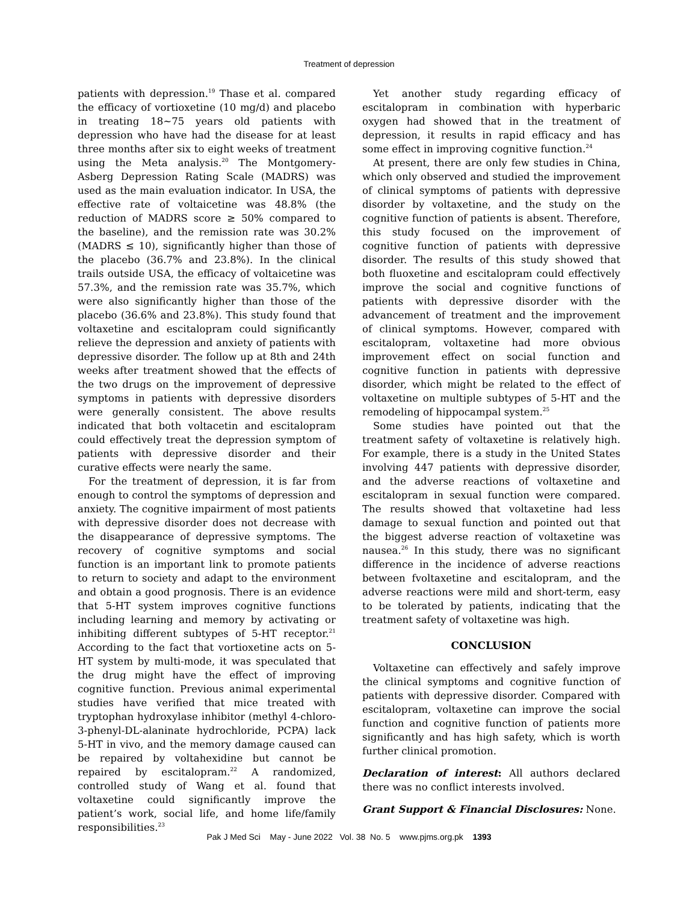Treatment of depression
patients with depression.<sup>19</sup> Thase et al. compared the efficacy of vortioxetine (10 mg/d) and placebo in treating 18~75 years old patients with depression who have had the disease for at least three months after six to eight weeks of treatment using the Meta analysis.<sup>20</sup> The Montgomery-Asberg Depression Rating Scale (MADRS) was used as the main evaluation indicator. In USA, the effective rate of voltaicetine was 48.8% (the reduction of MADRS score ≥ 50% compared to the baseline), and the remission rate was 30.2% (MADRS ≤ 10), significantly higher than those of the placebo (36.7% and 23.8%). In the clinical trails outside USA, the efficacy of voltaicetine was 57.3%, and the remission rate was 35.7%, which were also significantly higher than those of the placebo (36.6% and 23.8%). This study found that voltaxetine and escitalopram could significantly relieve the depression and anxiety of patients with depressive disorder. The follow up at 8th and 24th weeks after treatment showed that the effects of the two drugs on the improvement of depressive symptoms in patients with depressive disorders were generally consistent. The above results indicated that both voltacetin and escitalopram could effectively treat the depression symptom of patients with depressive disorder and their curative effects were nearly the same.
For the treatment of depression, it is far from enough to control the symptoms of depression and anxiety. The cognitive impairment of most patients with depressive disorder does not decrease with the disappearance of depressive symptoms. The recovery of cognitive symptoms and social function is an important link to promote patients to return to society and adapt to the environment and obtain a good prognosis. There is an evidence that 5-HT system improves cognitive functions including learning and memory by activating or inhibiting different subtypes of 5-HT receptor.<sup>21</sup> According to the fact that vortioxetine acts on 5-HT system by multi-mode, it was speculated that the drug might have the effect of improving cognitive function. Previous animal experimental studies have verified that mice treated with tryptophan hydroxylase inhibitor (methyl 4-chloro-3-phenyl-DL-alaninate hydrochloride, PCPA) lack 5-HT in vivo, and the memory damage caused can be repaired by voltahexidine but cannot be repaired by escitalopram.<sup>22</sup> A randomized, controlled study of Wang et al. found that voltaxetine could significantly improve the patient’s work, social life, and home life/family responsibilities.<sup>23</sup>
Yet another study regarding efficacy of escitalopram in combination with hyperbaric oxygen had showed that in the treatment of depression, it results in rapid efficacy and has some effect in improving cognitive function.<sup>24</sup>
At present, there are only few studies in China, which only observed and studied the improvement of clinical symptoms of patients with depressive disorder by voltaxetine, and the study on the cognitive function of patients is absent. Therefore, this study focused on the improvement of cognitive function of patients with depressive disorder. The results of this study showed that both fluoxetine and escitalopram could effectively improve the social and cognitive functions of patients with depressive disorder with the advancement of treatment and the improvement of clinical symptoms. However, compared with escitalopram, voltaxetine had more obvious improvement effect on social function and cognitive function in patients with depressive disorder, which might be related to the effect of voltaxetine on multiple subtypes of 5-HT and the remodeling of hippocampal system.<sup>25</sup>
Some studies have pointed out that the treatment safety of voltaxetine is relatively high. For example, there is a study in the United States involving 447 patients with depressive disorder, and the adverse reactions of voltaxetine and escitalopram in sexual function were compared. The results showed that voltaxetine had less damage to sexual function and pointed out that the biggest adverse reaction of voltaxetine was nausea.<sup>26</sup> In this study, there was no significant difference in the incidence of adverse reactions between fvoltaxetine and escitalopram, and the adverse reactions were mild and short-term, easy to be tolerated by patients, indicating that the treatment safety of voltaxetine was high.
CONCLUSION
Voltaxetine can effectively and safely improve the clinical symptoms and cognitive function of patients with depressive disorder. Compared with escitalopram, voltaxetine can improve the social function and cognitive function of patients more significantly and has high safety, which is worth further clinical promotion.
Declaration of interest: All authors declared there was no conflict interests involved.
Grant Support & Financial Disclosures: None.
Pak J Med Sci May - June 2022 Vol. 38 No. 5 www.pjms.org.pk 1393